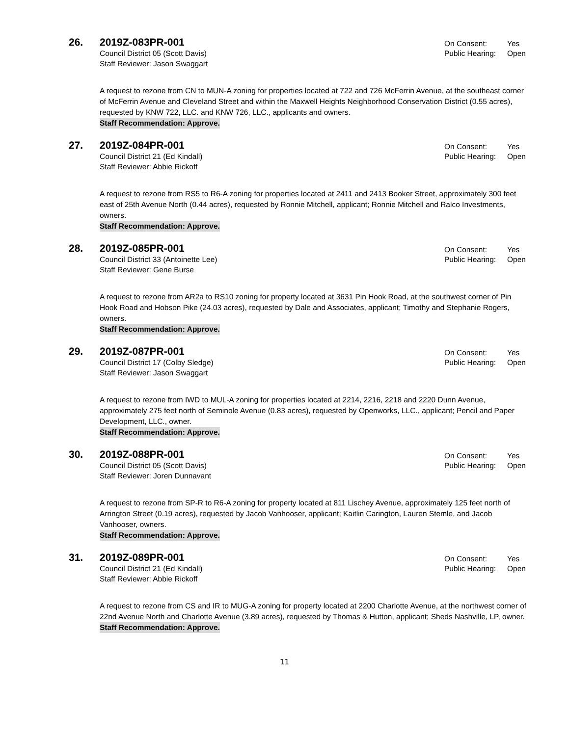26.
2019Z-083PR-001
On Consent: Yes
Council District 05 (Scott Davis)
Public Hearing: Open
Staff Reviewer: Jason Swaggart
A request to rezone from CN to MUN-A zoning for properties located at 722 and 726 McFerrin Avenue, at the southeast corner of McFerrin Avenue and Cleveland Street and within the Maxwell Heights Neighborhood Conservation District (0.55 acres), requested by KNW 722, LLC. and KNW 726, LLC., applicants and owners.
Staff Recommendation: Approve.
27.
2019Z-084PR-001
On Consent: Yes
Council District 21 (Ed Kindall)
Public Hearing: Open
Staff Reviewer: Abbie Rickoff
A request to rezone from RS5 to R6-A zoning for properties located at 2411 and 2413 Booker Street, approximately 300 feet east of 25th Avenue North (0.44 acres), requested by Ronnie Mitchell, applicant; Ronnie Mitchell and Ralco Investments, owners.
Staff Recommendation: Approve.
28.
2019Z-085PR-001
On Consent: Yes
Council District 33 (Antoinette Lee)
Public Hearing: Open
Staff Reviewer: Gene Burse
A request to rezone from AR2a to RS10 zoning for property located at 3631 Pin Hook Road, at the southwest corner of Pin Hook Road and Hobson Pike (24.03 acres), requested by Dale and Associates, applicant; Timothy and Stephanie Rogers, owners.
Staff Recommendation: Approve.
29.
2019Z-087PR-001
On Consent: Yes
Council District 17 (Colby Sledge)
Public Hearing: Open
Staff Reviewer: Jason Swaggart
A request to rezone from IWD to MUL-A zoning for properties located at 2214, 2216, 2218 and 2220 Dunn Avenue, approximately 275 feet north of Seminole Avenue (0.83 acres), requested by Openworks, LLC., applicant; Pencil and Paper Development, LLC., owner.
Staff Recommendation: Approve.
30.
2019Z-088PR-001
On Consent: Yes
Council District 05 (Scott Davis)
Public Hearing: Open
Staff Reviewer: Joren Dunnavant
A request to rezone from SP-R to R6-A zoning for property located at 811 Lischey Avenue, approximately 125 feet north of Arrington Street (0.19 acres), requested by Jacob Vanhooser, applicant; Kaitlin Carington, Lauren Stemle, and Jacob Vanhooser, owners.
Staff Recommendation: Approve.
31.
2019Z-089PR-001
On Consent: Yes
Council District 21 (Ed Kindall)
Public Hearing: Open
Staff Reviewer: Abbie Rickoff
A request to rezone from CS and IR to MUG-A zoning for property located at 2200 Charlotte Avenue, at the northwest corner of 22nd Avenue North and Charlotte Avenue (3.89 acres), requested by Thomas & Hutton, applicant; Sheds Nashville, LP, owner.
Staff Recommendation: Approve.
11